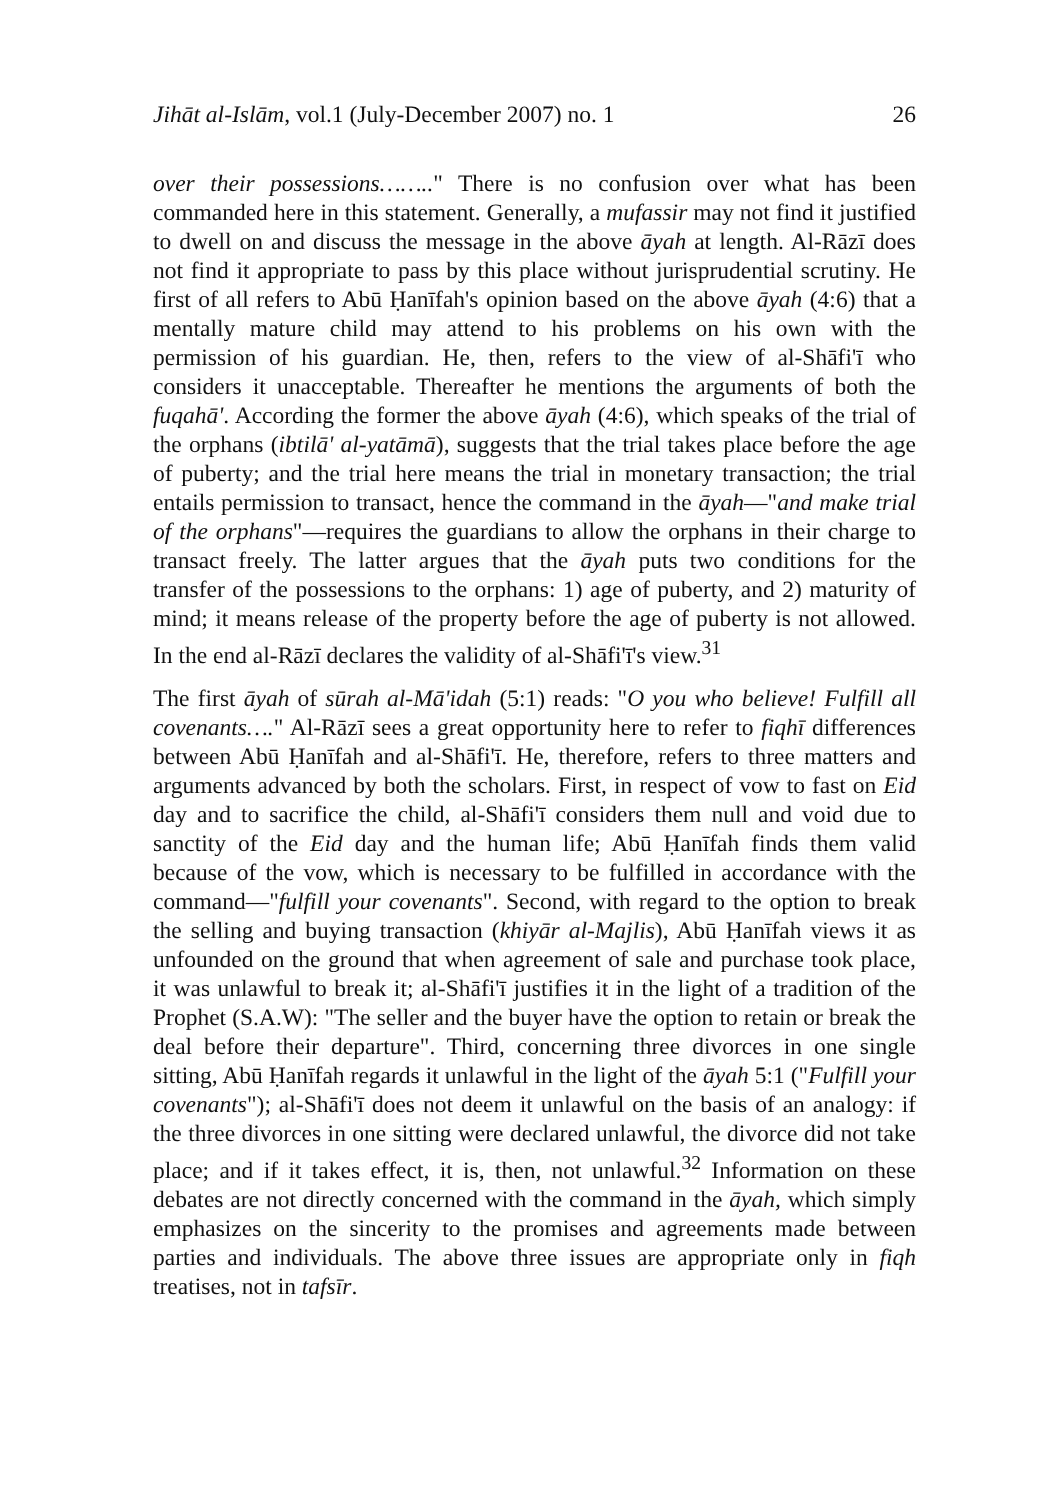Jihāt al-Islām, vol.1 (July-December 2007) no. 1 26
over their possessions…….." There is no confusion over what has been commanded here in this statement. Generally, a mufassir may not find it justified to dwell on and discuss the message in the above āyah at length. Al-Rāzī does not find it appropriate to pass by this place without jurisprudential scrutiny. He first of all refers to Abū Ḥanīfah's opinion based on the above āyah (4:6) that a mentally mature child may attend to his problems on his own with the permission of his guardian. He, then, refers to the view of al-Shāfi'ī who considers it unacceptable. Thereafter he mentions the arguments of both the fuqahā'. According the former the above āyah (4:6), which speaks of the trial of the orphans (ibtilā' al-yatāmā), suggests that the trial takes place before the age of puberty; and the trial here means the trial in monetary transaction; the trial entails permission to transact, hence the command in the āyah—"and make trial of the orphans"—requires the guardians to allow the orphans in their charge to transact freely. The latter argues that the āyah puts two conditions for the transfer of the possessions to the orphans: 1) age of puberty, and 2) maturity of mind; it means release of the property before the age of puberty is not allowed. In the end al-Rāzī declares the validity of al-Shāfi'ī's view.<sup>31</sup>
The first āyah of sūrah al-Mā'idah (5:1) reads: "O you who believe! Fulfill all covenants…." Al-Rāzī sees a great opportunity here to refer to fiqhī differences between Abū Ḥanīfah and al-Shāfi'ī. He, therefore, refers to three matters and arguments advanced by both the scholars. First, in respect of vow to fast on Eid day and to sacrifice the child, al-Shāfi'ī considers them null and void due to sanctity of the Eid day and the human life; Abū Ḥanīfah finds them valid because of the vow, which is necessary to be fulfilled in accordance with the command—"fulfill your covenants". Second, with regard to the option to break the selling and buying transaction (khiyār al-Majlis), Abū Ḥanīfah views it as unfounded on the ground that when agreement of sale and purchase took place, it was unlawful to break it; al-Shāfi'ī justifies it in the light of a tradition of the Prophet (S.A.W): "The seller and the buyer have the option to retain or break the deal before their departure". Third, concerning three divorces in one single sitting, Abū Ḥanīfah regards it unlawful in the light of the āyah 5:1 ("Fulfill your covenants"); al-Shāfi'ī does not deem it unlawful on the basis of an analogy: if the three divorces in one sitting were declared unlawful, the divorce did not take place; and if it takes effect, it is, then, not unlawful.<sup>32</sup> Information on these debates are not directly concerned with the command in the āyah, which simply emphasizes on the sincerity to the promises and agreements made between parties and individuals. The above three issues are appropriate only in fiqh treatises, not in tafsīr.